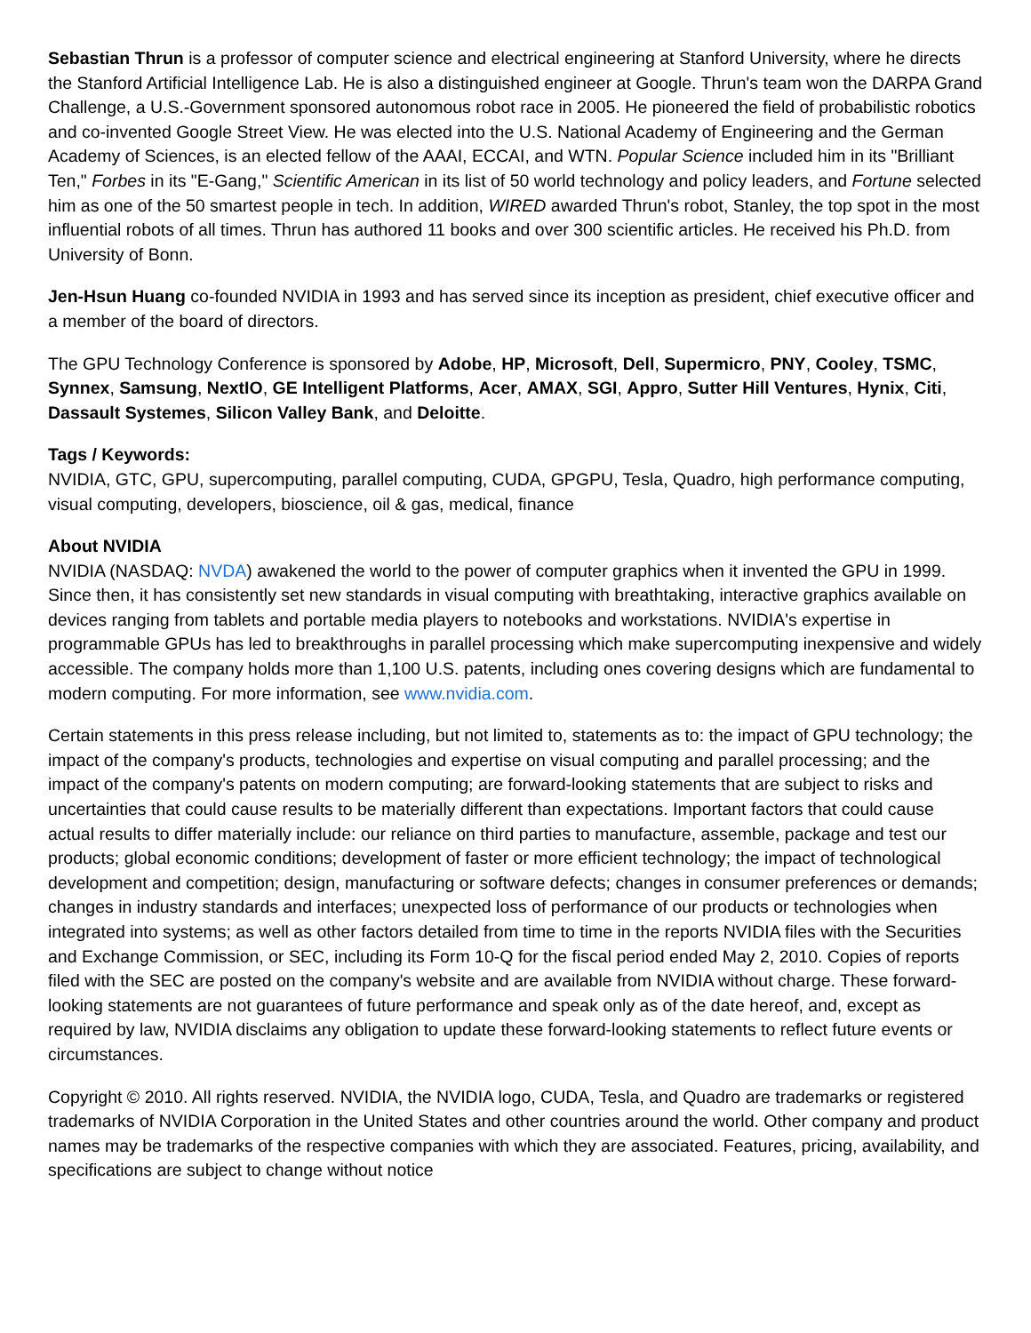Sebastian Thrun is a professor of computer science and electrical engineering at Stanford University, where he directs the Stanford Artificial Intelligence Lab. He is also a distinguished engineer at Google. Thrun's team won the DARPA Grand Challenge, a U.S.-Government sponsored autonomous robot race in 2005. He pioneered the field of probabilistic robotics and co-invented Google Street View. He was elected into the U.S. National Academy of Engineering and the German Academy of Sciences, is an elected fellow of the AAAI, ECCAI, and WTN. Popular Science included him in its "Brilliant Ten," Forbes in its "E-Gang," Scientific American in its list of 50 world technology and policy leaders, and Fortune selected him as one of the 50 smartest people in tech. In addition, WIRED awarded Thrun's robot, Stanley, the top spot in the most influential robots of all times. Thrun has authored 11 books and over 300 scientific articles. He received his Ph.D. from University of Bonn.
Jen-Hsun Huang co-founded NVIDIA in 1993 and has served since its inception as president, chief executive officer and a member of the board of directors.
The GPU Technology Conference is sponsored by Adobe, HP, Microsoft, Dell, Supermicro, PNY, Cooley, TSMC, Synnex, Samsung, NextIO, GE Intelligent Platforms, Acer, AMAX, SGI, Appro, Sutter Hill Ventures, Hynix, Citi, Dassault Systemes, Silicon Valley Bank, and Deloitte.
Tags / Keywords:
NVIDIA, GTC, GPU, supercomputing, parallel computing, CUDA, GPGPU, Tesla, Quadro, high performance computing, visual computing, developers, bioscience, oil & gas, medical, finance
About NVIDIA
NVIDIA (NASDAQ: NVDA) awakened the world to the power of computer graphics when it invented the GPU in 1999. Since then, it has consistently set new standards in visual computing with breathtaking, interactive graphics available on devices ranging from tablets and portable media players to notebooks and workstations. NVIDIA's expertise in programmable GPUs has led to breakthroughs in parallel processing which make supercomputing inexpensive and widely accessible. The company holds more than 1,100 U.S. patents, including ones covering designs which are fundamental to modern computing. For more information, see www.nvidia.com.
Certain statements in this press release including, but not limited to, statements as to: the impact of GPU technology; the impact of the company's products, technologies and expertise on visual computing and parallel processing; and the impact of the company's patents on modern computing; are forward-looking statements that are subject to risks and uncertainties that could cause results to be materially different than expectations. Important factors that could cause actual results to differ materially include: our reliance on third parties to manufacture, assemble, package and test our products; global economic conditions; development of faster or more efficient technology; the impact of technological development and competition; design, manufacturing or software defects; changes in consumer preferences or demands; changes in industry standards and interfaces; unexpected loss of performance of our products or technologies when integrated into systems; as well as other factors detailed from time to time in the reports NVIDIA files with the Securities and Exchange Commission, or SEC, including its Form 10-Q for the fiscal period ended May 2, 2010. Copies of reports filed with the SEC are posted on the company's website and are available from NVIDIA without charge. These forward-looking statements are not guarantees of future performance and speak only as of the date hereof, and, except as required by law, NVIDIA disclaims any obligation to update these forward-looking statements to reflect future events or circumstances.
Copyright © 2010. All rights reserved. NVIDIA, the NVIDIA logo, CUDA, Tesla, and Quadro are trademarks or registered trademarks of NVIDIA Corporation in the United States and other countries around the world. Other company and product names may be trademarks of the respective companies with which they are associated. Features, pricing, availability, and specifications are subject to change without notice